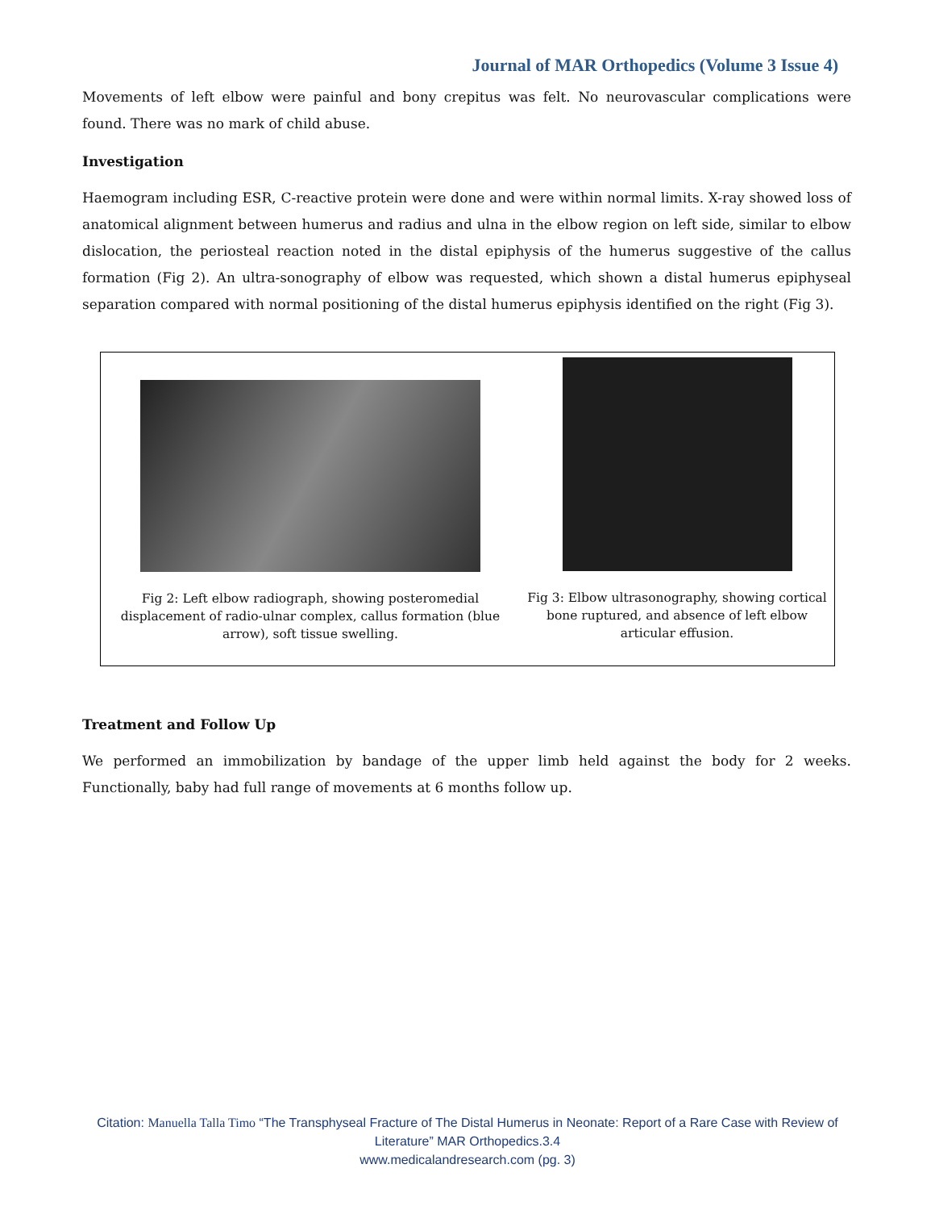Journal of MAR Orthopedics (Volume 3 Issue 4)
Movements of left elbow were painful and bony crepitus was felt. No neurovascular complications were found. There was no mark of child abuse.
Investigation
Haemogram including ESR, C-reactive protein were done and were within normal limits. X-ray showed loss of anatomical alignment between humerus and radius and ulna in the elbow region on left side, similar to elbow dislocation, the periosteal reaction noted in the distal epiphysis of the humerus suggestive of the callus formation (Fig 2). An ultra-sonography of elbow was requested, which shown a distal humerus epiphyseal separation compared with normal positioning of the distal humerus epiphysis identified on the right (Fig 3).
Fig 2: Left elbow radiograph, showing posteromedial displacement of radio-ulnar complex, callus formation (blue arrow), soft tissue swelling.
Fig 3: Elbow ultrasonography, showing cortical bone ruptured, and absence of left elbow articular effusion.
Treatment and Follow Up
We performed an immobilization by bandage of the upper limb held against the body for 2 weeks. Functionally, baby had full range of movements at 6 months follow up.
Citation: Manuella Talla Timo “The Transphyseal Fracture of The Distal Humerus in Neonate: Report of a Rare Case with Review of Literature” MAR Orthopedics.3.4
www.medicalandresearch.com (pg. 3)